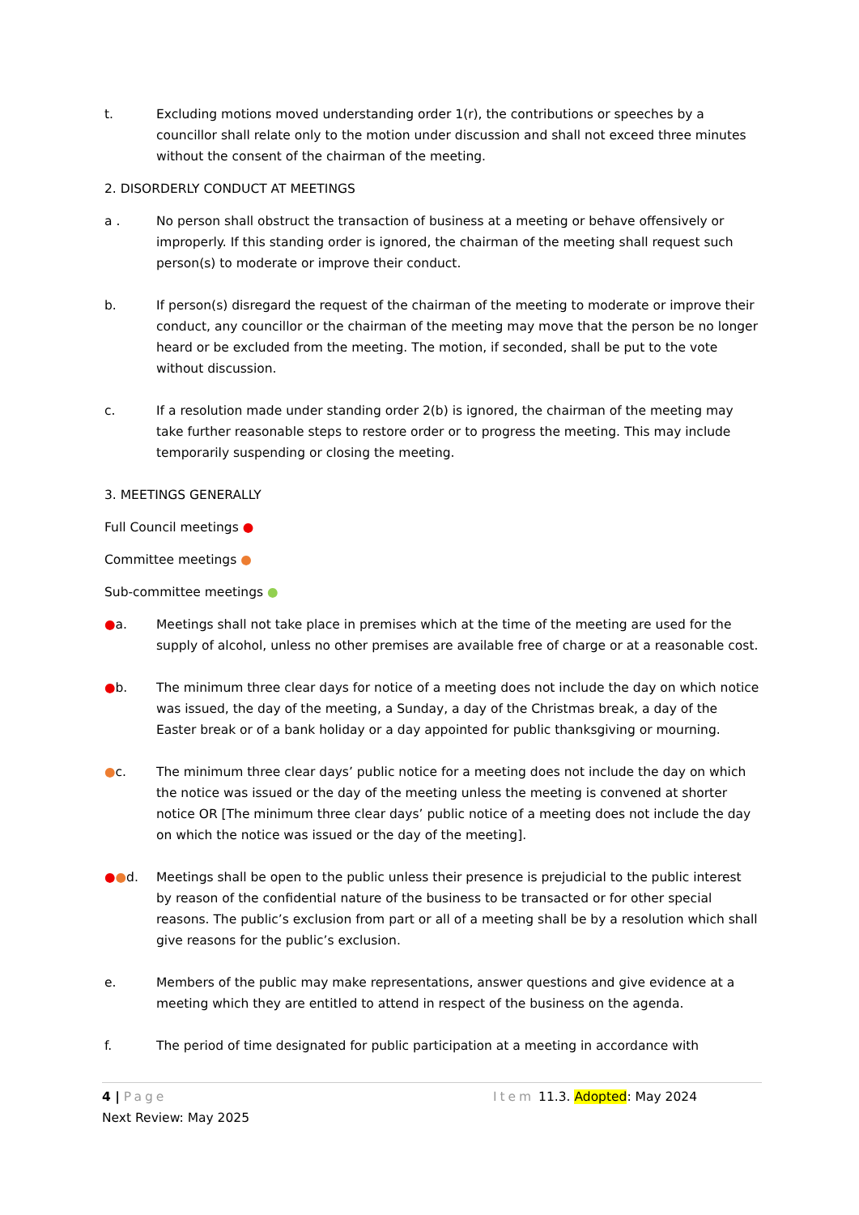t. Excluding motions moved understanding order 1(r), the contributions or speeches by a councillor shall relate only to the motion under discussion and shall not exceed three minutes without the consent of the chairman of the meeting.
2. DISORDERLY CONDUCT AT MEETINGS
a . No person shall obstruct the transaction of business at a meeting or behave offensively or improperly. If this standing order is ignored, the chairman of the meeting shall request such person(s) to moderate or improve their conduct.
b. If person(s) disregard the request of the chairman of the meeting to moderate or improve their conduct, any councillor or the chairman of the meeting may move that the person be no longer heard or be excluded from the meeting. The motion, if seconded, shall be put to the vote without discussion.
c. If a resolution made under standing order 2(b) is ignored, the chairman of the meeting may take further reasonable steps to restore order or to progress the meeting. This may include temporarily suspending or closing the meeting.
3. MEETINGS GENERALLY
Full Council meetings ●
Committee meetings ●
Sub-committee meetings ●
●a. Meetings shall not take place in premises which at the time of the meeting are used for the supply of alcohol, unless no other premises are available free of charge or at a reasonable cost.
●b. The minimum three clear days for notice of a meeting does not include the day on which notice was issued, the day of the meeting, a Sunday, a day of the Christmas break, a day of the Easter break or of a bank holiday or a day appointed for public thanksgiving or mourning.
●c. The minimum three clear days’ public notice for a meeting does not include the day on which the notice was issued or the day of the meeting unless the meeting is convened at shorter notice OR [The minimum three clear days’ public notice of a meeting does not include the day on which the notice was issued or the day of the meeting].
●●d. Meetings shall be open to the public unless their presence is prejudicial to the public interest by reason of the confidential nature of the business to be transacted or for other special reasons. The public’s exclusion from part or all of a meeting shall be by a resolution which shall give reasons for the public’s exclusion.
e. Members of the public may make representations, answer questions and give evidence at a meeting which they are entitled to attend in respect of the business on the agenda.
f. The period of time designated for public participation at a meeting in accordance with
4 | Page Item 11.3. Adopted: May 2024
Next Review: May 2025